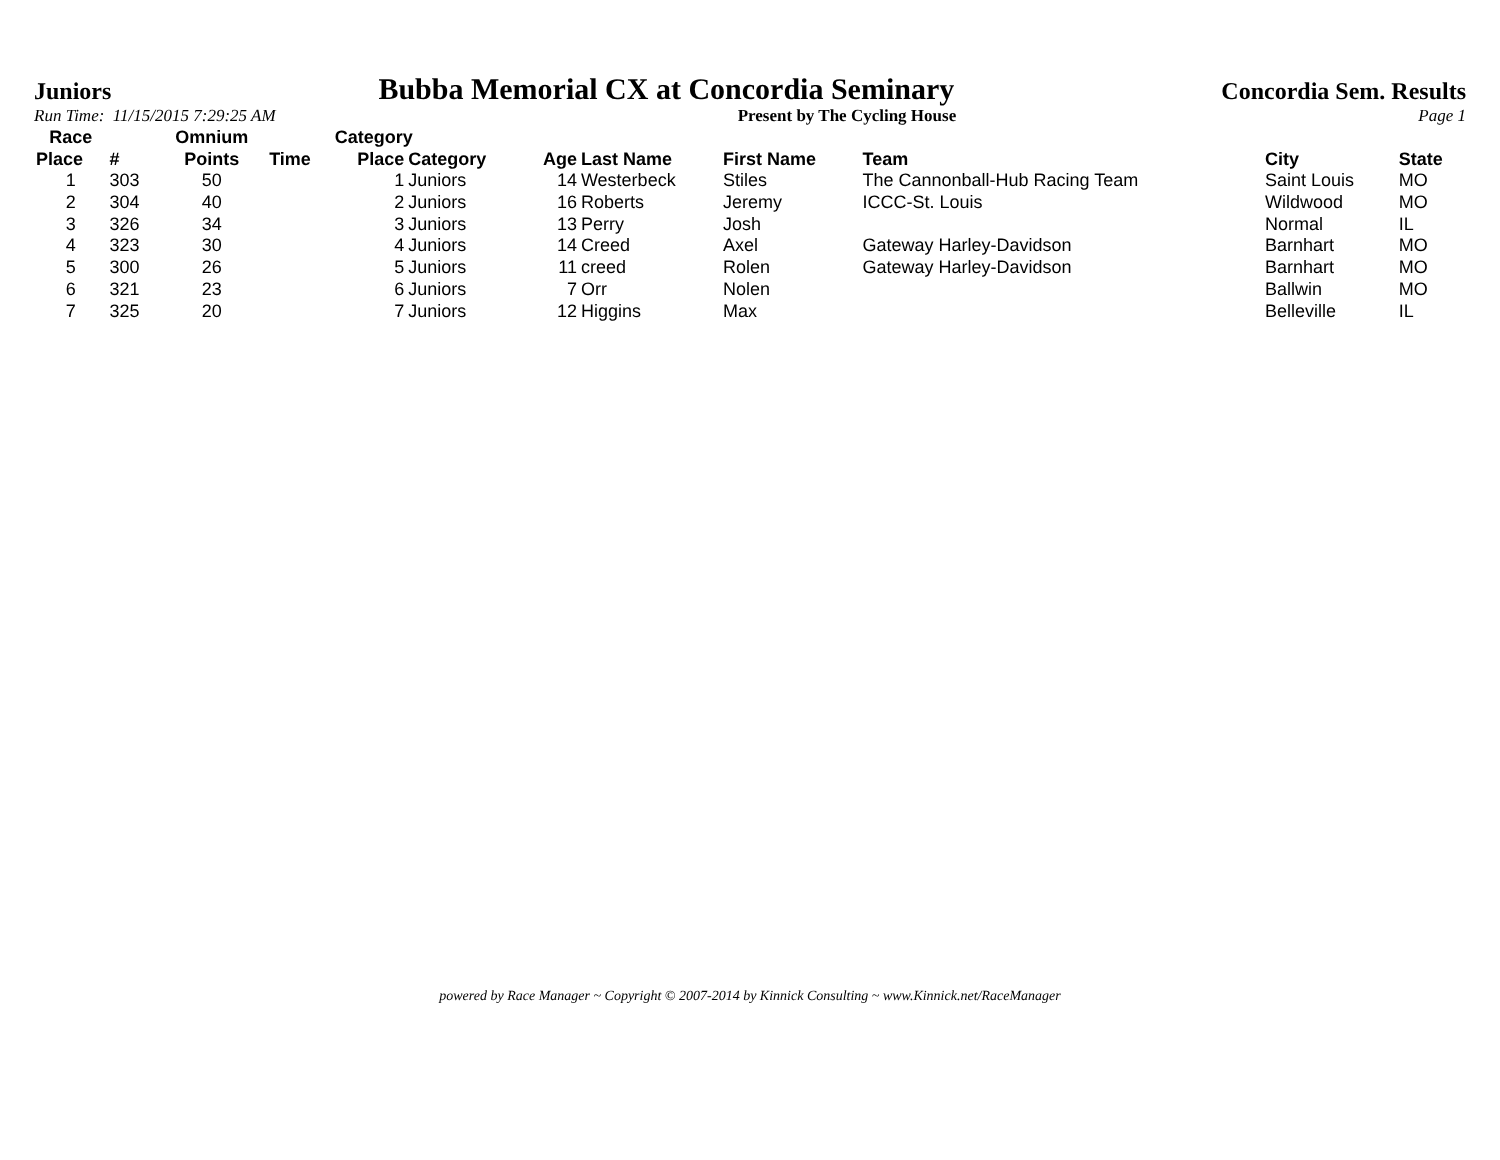Juniors Bubba Memorial CX at Concordia Seminary Concordia Sem. Results
Run Time: 11/15/2015 7:29:25 AM Present by The Cycling House Page 1
| Race | | Omnium | | Category | | | | | | | |
| --- | --- | --- | --- | --- | --- | --- | --- | --- | --- | --- | --- |
| Place | # | Points | Time | Place | Category | Age | Last Name | First Name | Team | City | State |
| 1 | 303 | 50 | | 1 | Juniors | 14 | Westerbeck | Stiles | The Cannonball-Hub Racing Team | Saint Louis | MO |
| 2 | 304 | 40 | | 2 | Juniors | 16 | Roberts | Jeremy | ICCC-St. Louis | Wildwood | MO |
| 3 | 326 | 34 | | 3 | Juniors | 13 | Perry | Josh | | Normal | IL |
| 4 | 323 | 30 | | 4 | Juniors | 14 | Creed | Axel | Gateway Harley-Davidson | Barnhart | MO |
| 5 | 300 | 26 | | 5 | Juniors | 11 | creed | Rolen | Gateway Harley-Davidson | Barnhart | MO |
| 6 | 321 | 23 | | 6 | Juniors | 7 | Orr | Nolen | | Ballwin | MO |
| 7 | 325 | 20 | | 7 | Juniors | 12 | Higgins | Max | | Belleville | IL |
powered by Race Manager ~ Copyright © 2007-2014 by Kinnick Consulting ~ www.Kinnick.net/RaceManager